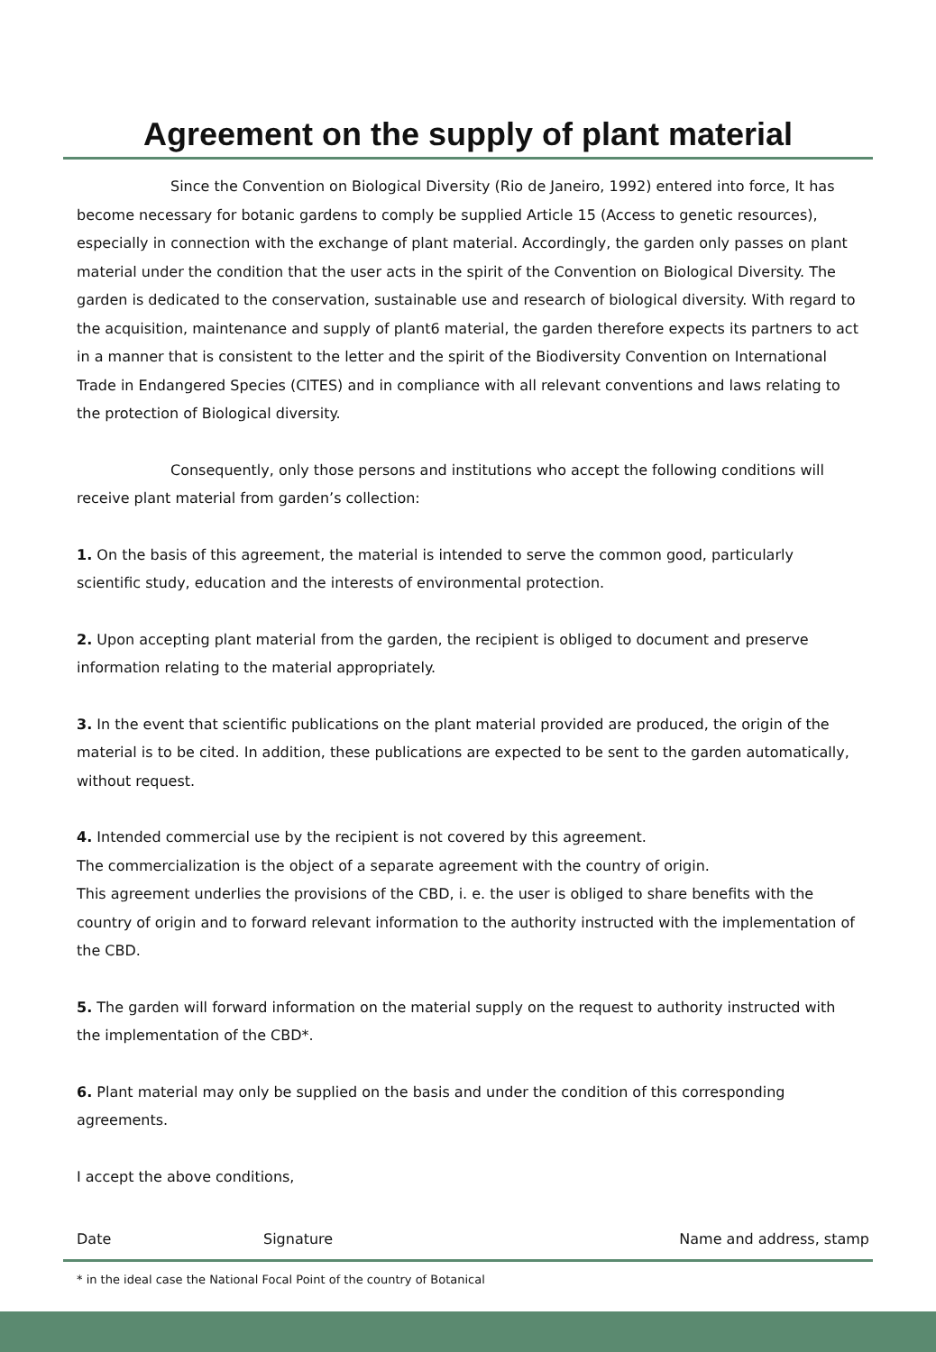Agreement on the supply of plant material
Since the Convention on Biological Diversity (Rio de Janeiro, 1992) entered into force, It has become necessary for botanic gardens to comply be supplied Article 15 (Access to genetic resources), especially in connection with the exchange of plant material. Accordingly, the garden only passes on plant material under the condition that the user acts in the spirit of the Convention on Biological Diversity. The garden is dedicated to the conservation, sustainable use and research of biological diversity. With regard to the acquisition, maintenance and supply of plant6 material, the garden therefore expects its partners to act in a manner that is consistent to the letter and the spirit of the Biodiversity Convention on International Trade in Endangered Species (CITES) and in compliance with all relevant conventions and laws relating to the protection of Biological diversity.
Consequently, only those persons and institutions who accept the following conditions will receive plant material from garden’s collection:
1. On the basis of this agreement, the material is intended to serve the common good, particularly scientific study, education and the interests of environmental protection.
2. Upon accepting plant material from the garden, the recipient is obliged to document and preserve information relating to the material appropriately.
3. In the event that scientific publications on the plant material provided are produced, the origin of the material is to be cited. In addition, these publications are expected to be sent to the garden automatically, without request.
4. Intended commercial use by the recipient is not covered by this agreement.
The commercialization is the object of a separate agreement with the country of origin.
This agreement underlies the provisions of the CBD, i. e. the user is obliged to share benefits with the country of origin and to forward relevant information to the authority instructed with the implementation of the CBD.
5. The garden will forward information on the material supply on the request to authority instructed with the implementation of the CBD*.
6. Plant material may only be supplied on the basis and under the condition of this corresponding agreements.
I accept the above conditions,
Date Signature Name and address, stamp
* in the ideal case the National Focal Point of the country of Botanical